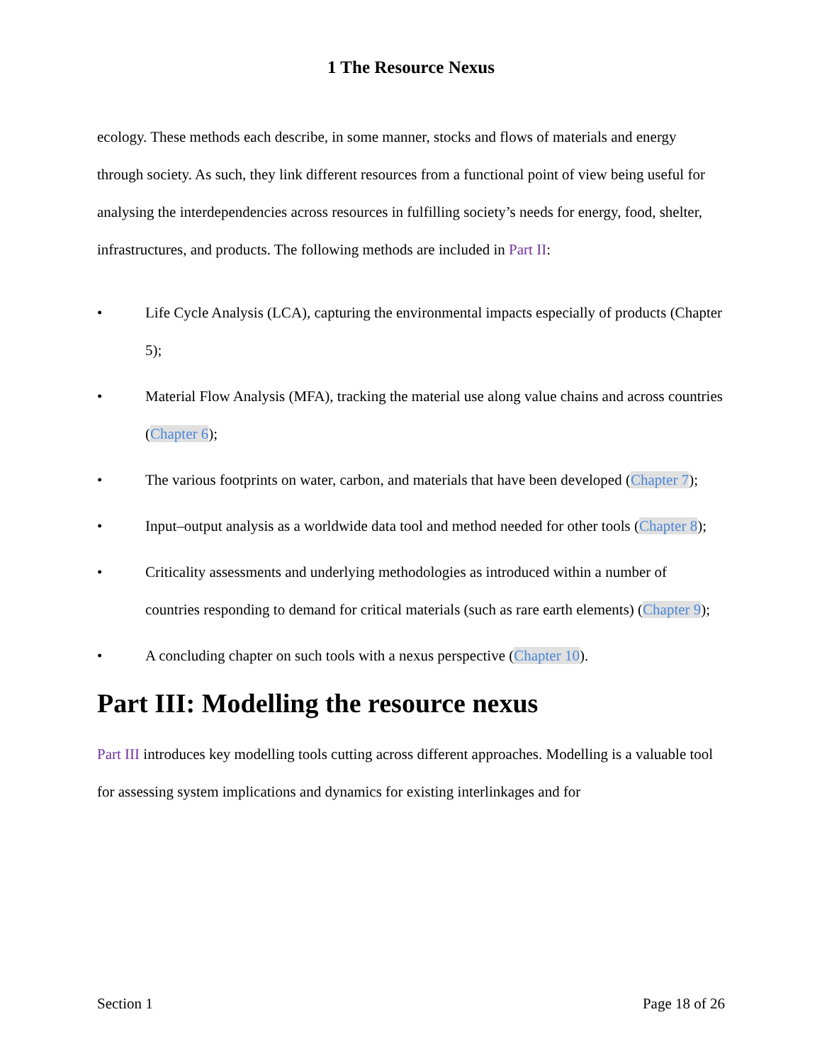1 The Resource Nexus
ecology. These methods each describe, in some manner, stocks and flows of materials and energy through society. As such, they link different resources from a functional point of view being useful for analysing the interdependencies across resources in fulfilling society’s needs for energy, food, shelter, infrastructures, and products. The following methods are included in Part II:
• Life Cycle Analysis (LCA), capturing the environmental impacts especially of products (Chapter 5);
• Material Flow Analysis (MFA), tracking the material use along value chains and across countries (Chapter 6);
• The various footprints on water, carbon, and materials that have been developed (Chapter 7);
• Input–output analysis as a worldwide data tool and method needed for other tools (Chapter 8);
• Criticality assessments and underlying methodologies as introduced within a number of countries responding to demand for critical materials (such as rare earth elements) (Chapter 9);
• A concluding chapter on such tools with a nexus perspective (Chapter 10).
Part III: Modelling the resource nexus
Part III introduces key modelling tools cutting across different approaches. Modelling is a valuable tool for assessing system implications and dynamics for existing interlinkages and for
Section 1 Page 18 of 26